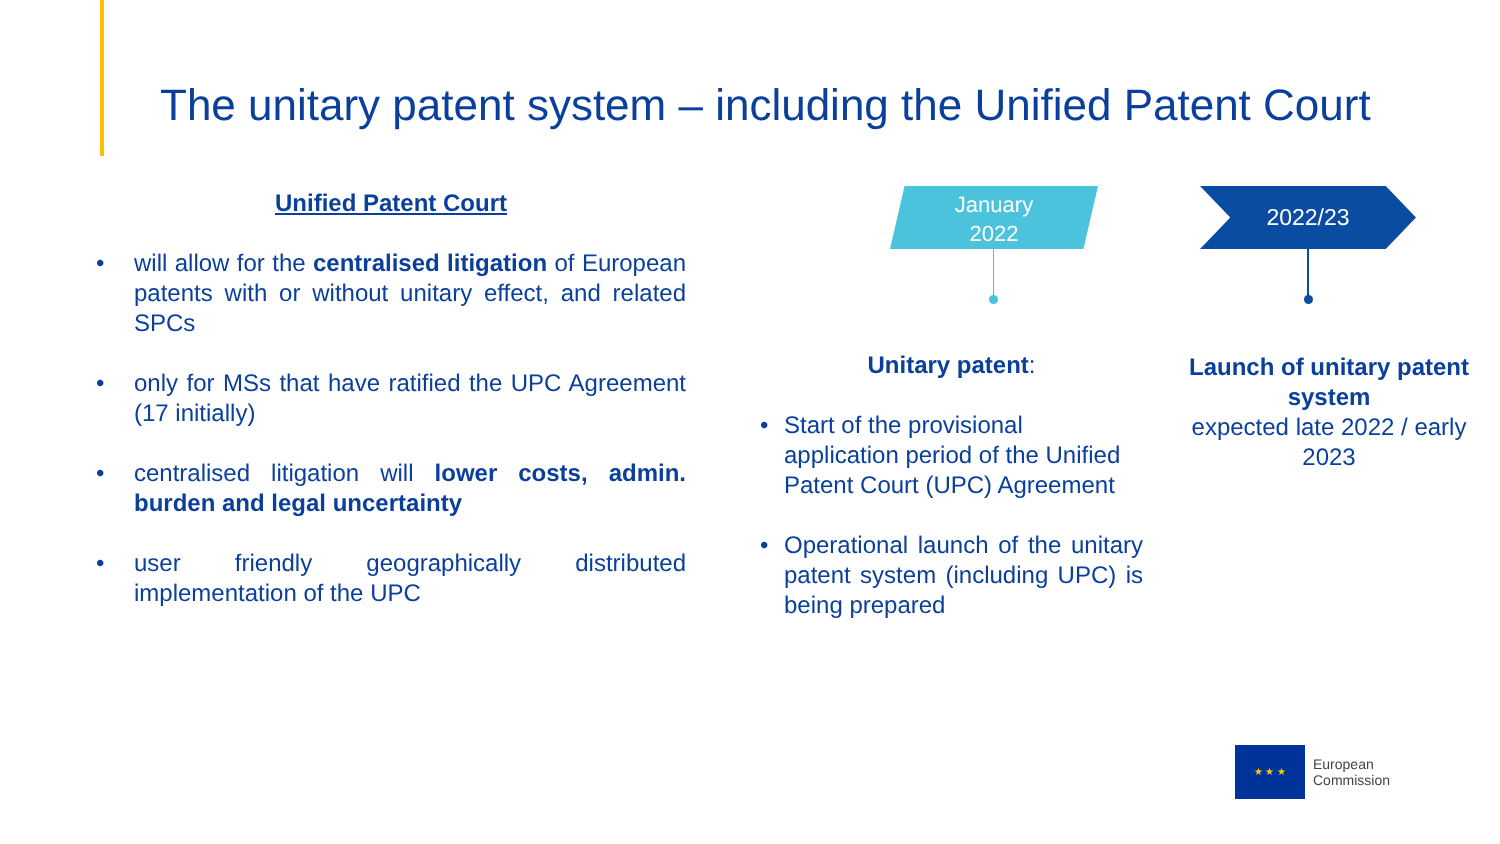The unitary patent system – including the Unified Patent Court
Unified Patent Court
• will allow for the centralised litigation of European patents with or without unitary effect, and related SPCs
• only for MSs that have ratified the UPC Agreement (17 initially)
• centralised litigation will lower costs, admin. burden and legal uncertainty
• user friendly geographically distributed implementation of the UPC
January
2022
2022/23
Unitary patent:
• Start of the provisional application period of the Unified Patent Court (UPC) Agreement
• Operational launch of the unitary patent system (including UPC) is being prepared
Launch of unitary patent system
expected late 2022 / early 2023
★ ★ ★
European
Commission